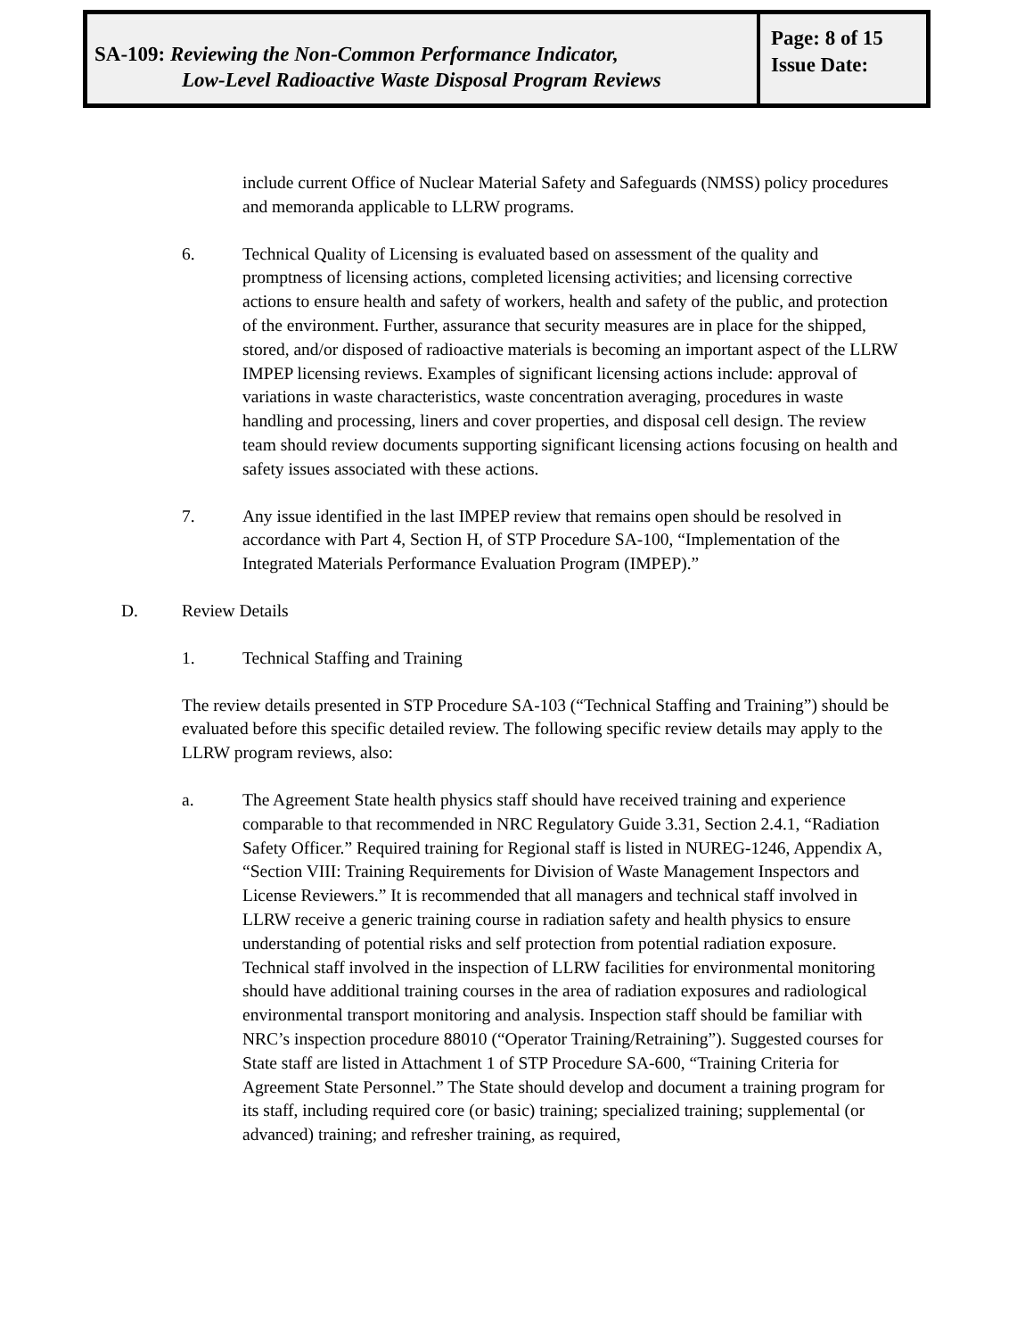SA-109: Reviewing the Non-Common Performance Indicator,
Low-Level Radioactive Waste Disposal Program Reviews
Page: 8 of 15
Issue Date:
include current Office of Nuclear Material Safety and Safeguards (NMSS) policy procedures and memoranda applicable to LLRW programs.
6. Technical Quality of Licensing is evaluated based on assessment of the quality and promptness of licensing actions, completed licensing activities; and licensing corrective actions to ensure health and safety of workers, health and safety of the public, and protection of the environment. Further, assurance that security measures are in place for the shipped, stored, and/or disposed of radioactive materials is becoming an important aspect of the LLRW IMPEP licensing reviews. Examples of significant licensing actions include: approval of variations in waste characteristics, waste concentration averaging, procedures in waste handling and processing, liners and cover properties, and disposal cell design. The review team should review documents supporting significant licensing actions focusing on health and safety issues associated with these actions.
7. Any issue identified in the last IMPEP review that remains open should be resolved in accordance with Part 4, Section H, of STP Procedure SA-100, “Implementation of the Integrated Materials Performance Evaluation Program (IMPEP).”
D. Review Details
1. Technical Staffing and Training
The review details presented in STP Procedure SA-103 (“Technical Staffing and Training”) should be evaluated before this specific detailed review. The following specific review details may apply to the LLRW program reviews, also:
a. The Agreement State health physics staff should have received training and experience comparable to that recommended in NRC Regulatory Guide 3.31, Section 2.4.1, “Radiation Safety Officer.” Required training for Regional staff is listed in NUREG-1246, Appendix A, “Section VIII: Training Requirements for Division of Waste Management Inspectors and License Reviewers.” It is recommended that all managers and technical staff involved in LLRW receive a generic training course in radiation safety and health physics to ensure understanding of potential risks and self protection from potential radiation exposure. Technical staff involved in the inspection of LLRW facilities for environmental monitoring should have additional training courses in the area of radiation exposures and radiological environmental transport monitoring and analysis. Inspection staff should be familiar with NRC’s inspection procedure 88010 (“Operator Training/Retraining”). Suggested courses for State staff are listed in Attachment 1 of STP Procedure SA-600, “Training Criteria for Agreement State Personnel.” The State should develop and document a training program for its staff, including required core (or basic) training; specialized training; supplemental (or advanced) training; and refresher training, as required,